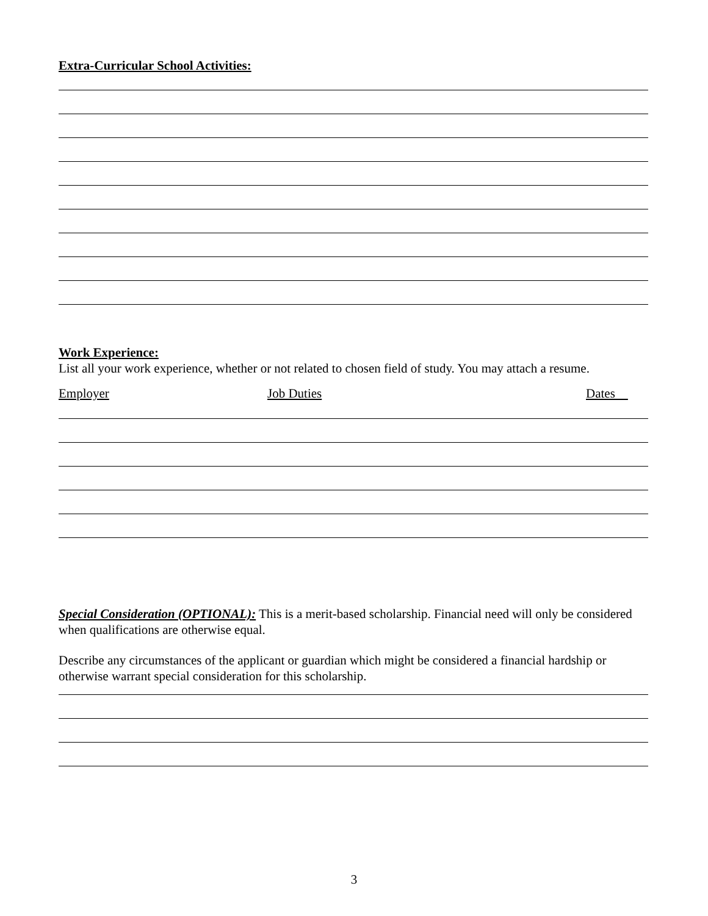Extra-Curricular School Activities:
Work Experience:
List all your work experience, whether or not related to chosen field of study. You may attach a resume.
Employer Job Duties Dates
Special Consideration (OPTIONAL): This is a merit-based scholarship. Financial need will only be considered when qualifications are otherwise equal.
Describe any circumstances of the applicant or guardian which might be considered a financial hardship or otherwise warrant special consideration for this scholarship.
3